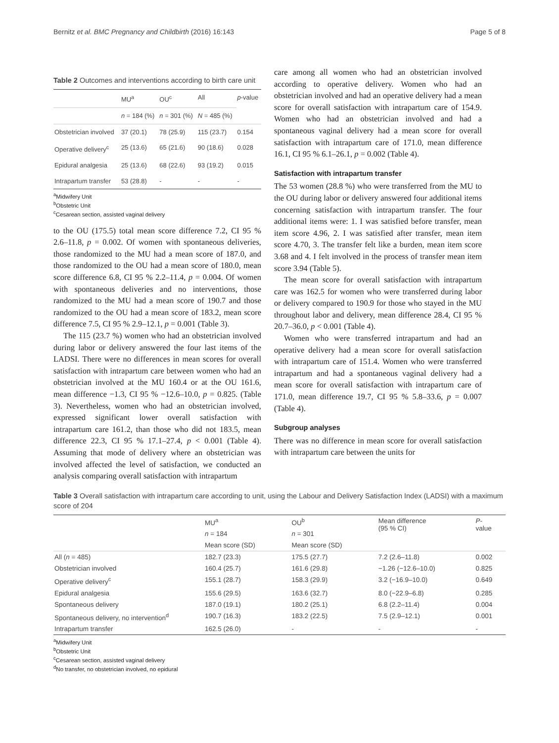Bernitz et al. BMC Pregnancy and Childbirth (2016) 16:143 Page 5 of 8
Table 2 Outcomes and interventions according to birth care unit
| | MU<sup>a</sup> | OU<sup>c</sup> | All | p -value |
| --- | --- | --- | --- | --- |
| | n = 184 (%) | n = 301 (%) | N = 485 (%) | |
| Obstetrician involved | 37 (20.1) | 78 (25.9) | 115 (23.7) | 0.154 |
| Operative delivery<sup>c</sup> | 25 (13.6) | 65 (21.6) | 90 (18.6) | 0.028 |
| Epidural analgesia | 25 (13.6) | 68 (22.6) | 93 (19.2) | 0.015 |
| Intrapartum transfer | 53 (28.8) | - | - | - |
<sup>a</sup> Midwifery Unit
<sup>b</sup> Obstetric Unit
<sup>c</sup> Cesarean section, assisted vaginal delivery
to the OU (175.5) total mean score difference 7.2, CI 95 % 2.6–11.8, p = 0.002. Of women with spontaneous deliveries, those randomized to the MU had a mean score of 187.0, and those randomized to the OU had a mean score of 180.0, mean score difference 6.8, CI 95 % 2.2–11.4, p = 0.004. Of women with spontaneous deliveries and no interventions, those randomized to the MU had a mean score of 190.7 and those randomized to the OU had a mean score of 183.2, mean score difference 7.5, CI 95 % 2.9–12.1, p = 0.001 (Table 3).
The 115 (23.7 %) women who had an obstetrician involved during labor or delivery answered the four last items of the LADSI. There were no differences in mean scores for overall satisfaction with intrapartum care between women who had an obstetrician involved at the MU 160.4 or at the OU 161.6, mean difference −1.3, CI 95 % −12.6–10.0, p = 0.825. (Table 3). Nevertheless, women who had an obstetrician involved, expressed significant lower overall satisfaction with intrapartum care 161.2, than those who did not 183.5, mean difference 22.3, CI 95 % 17.1–27.4, p < 0.001 (Table 4). Assuming that mode of delivery where an obstetrician was involved affected the level of satisfaction, we conducted an analysis comparing overall satisfaction with intrapartum
care among all women who had an obstetrician involved according to operative delivery. Women who had an obstetrician involved and had an operative delivery had a mean score for overall satisfaction with intrapartum care of 154.9. Women who had an obstetrician involved and had a spontaneous vaginal delivery had a mean score for overall satisfaction with intrapartum care of 171.0, mean difference 16.1, CI 95 % 6.1–26.1, p = 0.002 (Table 4).
Satisfaction with intrapartum transfer
The 53 women (28.8 %) who were transferred from the MU to the OU during labor or delivery answered four additional items concerning satisfaction with intrapartum transfer. The four additional items were: 1. I was satisfied before transfer, mean item score 4.96, 2. I was satisfied after transfer, mean item score 4.70, 3. The transfer felt like a burden, mean item score 3.68 and 4. I felt involved in the process of transfer mean item score 3.94 (Table 5).
The mean score for overall satisfaction with intrapartum care was 162.5 for women who were transferred during labor or delivery compared to 190.9 for those who stayed in the MU throughout labor and delivery, mean difference 28.4, CI 95 % 20.7–36.0, p < 0.001 (Table 4).
Women who were transferred intrapartum and had an operative delivery had a mean score for overall satisfaction with intrapartum care of 151.4. Women who were transferred intrapartum and had a spontaneous vaginal delivery had a mean score for overall satisfaction with intrapartum care of 171.0, mean difference 19.7, CI 95 % 5.8–33.6, p = 0.007 (Table 4).
Subgroup analyses
There was no difference in mean score for overall satisfaction with intrapartum care between the units for
Table 3 Overall satisfaction with intrapartum care according to unit, using the Labour and Delivery Satisfaction Index (LADSI) with a maximum score of 204
| | MU<sup>a</sup> | OU<sup>b</sup> | Mean difference (95 % CI) | P - value |
| --- | --- | --- | --- | --- |
| | n = 184 | n = 301 | | |
| | Mean score (SD) | Mean score (SD) | | |
| All ( n = 485) | 182.7 (23.3) | 175.5 (27.7) | 7.2 (2.6–11.8) | 0.002 |
| Obstetrician involved | 160.4 (25.7) | 161.6 (29.8) | −1.26 (−12.6–10.0) | 0.825 |
| Operative delivery<sup>c</sup> | 155.1 (28.7) | 158.3 (29.9) | 3.2 (−16.9–10.0) | 0.649 |
| Epidural analgesia | 155.6 (29.5) | 163.6 (32.7) | 8.0 (−22.9–6.8) | 0.285 |
| Spontaneous delivery | 187.0 (19.1) | 180.2 (25.1) | 6.8 (2.2–11.4) | 0.004 |
| Spontaneous delivery, no intervention<sup>d</sup> | 190.7 (16.3) | 183.2 (22.5) | 7.5 (2.9–12.1) | 0.001 |
| Intrapartum transfer | 162.5 (26.0) | - | - | - |
<sup>a</sup> Midwifery Unit
<sup>b</sup> Obstetric Unit
<sup>c</sup> Cesarean section, assisted vaginal delivery
<sup>d</sup> No transfer, no obstetrician involved, no epidural